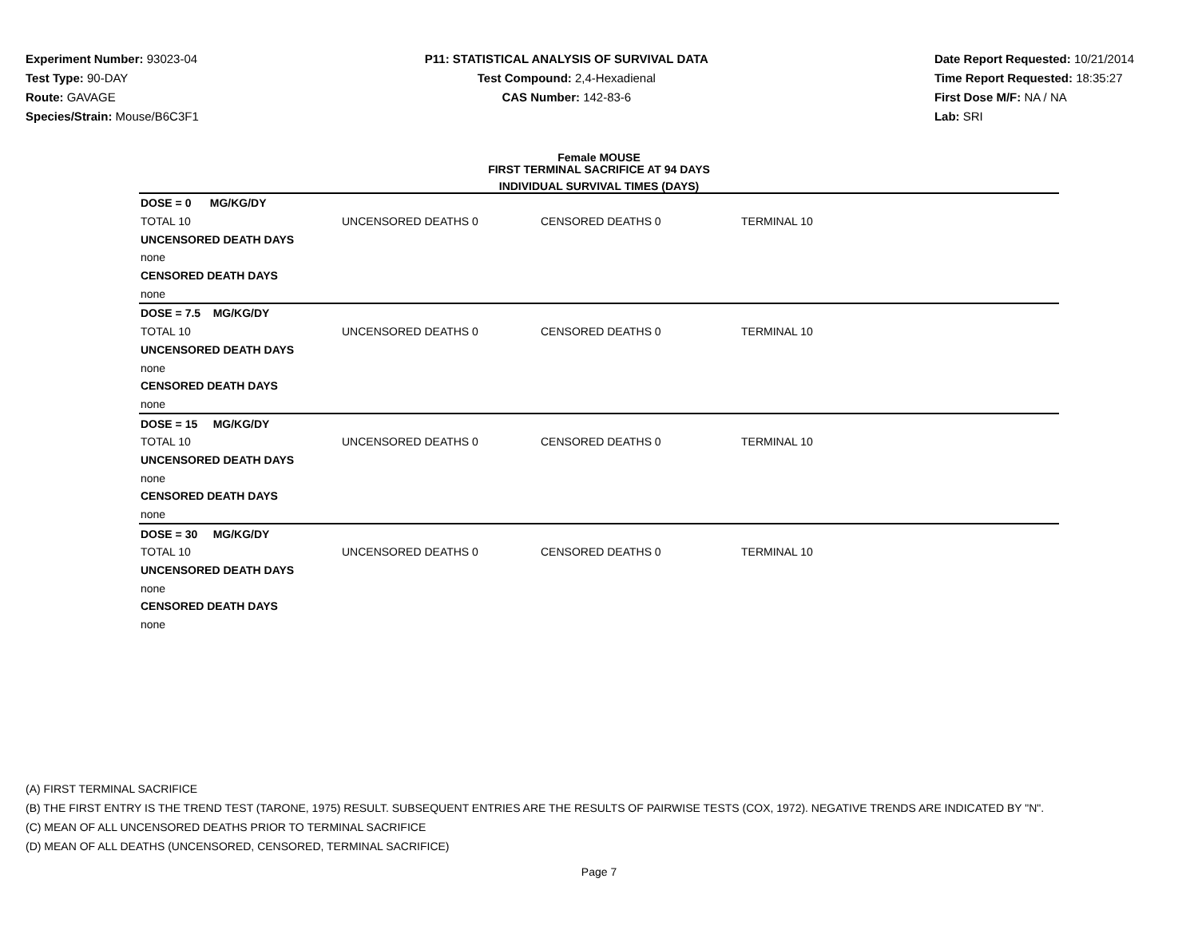Experiment Number: 93023-04
Test Type: 90-DAY
Route: GAVAGE
Species/Strain: Mouse/B6C3F1
P11: STATISTICAL ANALYSIS OF SURVIVAL DATA
Test Compound: 2,4-Hexadienal
CAS Number: 142-83-6
Date Report Requested: 10/21/2014
Time Report Requested: 18:35:27
First Dose M/F: NA / NA
Lab: SRI
Female MOUSE
FIRST TERMINAL SACRIFICE AT 94 DAYS
INDIVIDUAL SURVIVAL TIMES (DAYS)
| DOSE = 0 MG/KG/DY | | | |
| TOTAL 10 | UNCENSORED DEATHS 0 | CENSORED DEATHS 0 | TERMINAL 10 |
| UNCENSORED DEATH DAYS | | | |
| none | | | |
| CENSORED DEATH DAYS | | | |
| none | | | |
| DOSE = 7.5 MG/KG/DY | | | |
| TOTAL 10 | UNCENSORED DEATHS 0 | CENSORED DEATHS 0 | TERMINAL 10 |
| UNCENSORED DEATH DAYS | | | |
| none | | | |
| CENSORED DEATH DAYS | | | |
| none | | | |
| DOSE = 15 MG/KG/DY | | | |
| TOTAL 10 | UNCENSORED DEATHS 0 | CENSORED DEATHS 0 | TERMINAL 10 |
| UNCENSORED DEATH DAYS | | | |
| none | | | |
| CENSORED DEATH DAYS | | | |
| none | | | |
| DOSE = 30 MG/KG/DY | | | |
| TOTAL 10 | UNCENSORED DEATHS 0 | CENSORED DEATHS 0 | TERMINAL 10 |
| UNCENSORED DEATH DAYS | | | |
| none | | | |
| CENSORED DEATH DAYS | | | |
| none | | | |
(A) FIRST TERMINAL SACRIFICE
(B) THE FIRST ENTRY IS THE TREND TEST (TARONE, 1975) RESULT. SUBSEQUENT ENTRIES ARE THE RESULTS OF PAIRWISE TESTS (COX, 1972). NEGATIVE TRENDS ARE INDICATED BY "N".
(C) MEAN OF ALL UNCENSORED DEATHS PRIOR TO TERMINAL SACRIFICE
(D) MEAN OF ALL DEATHS (UNCENSORED, CENSORED, TERMINAL SACRIFICE)
Page 7